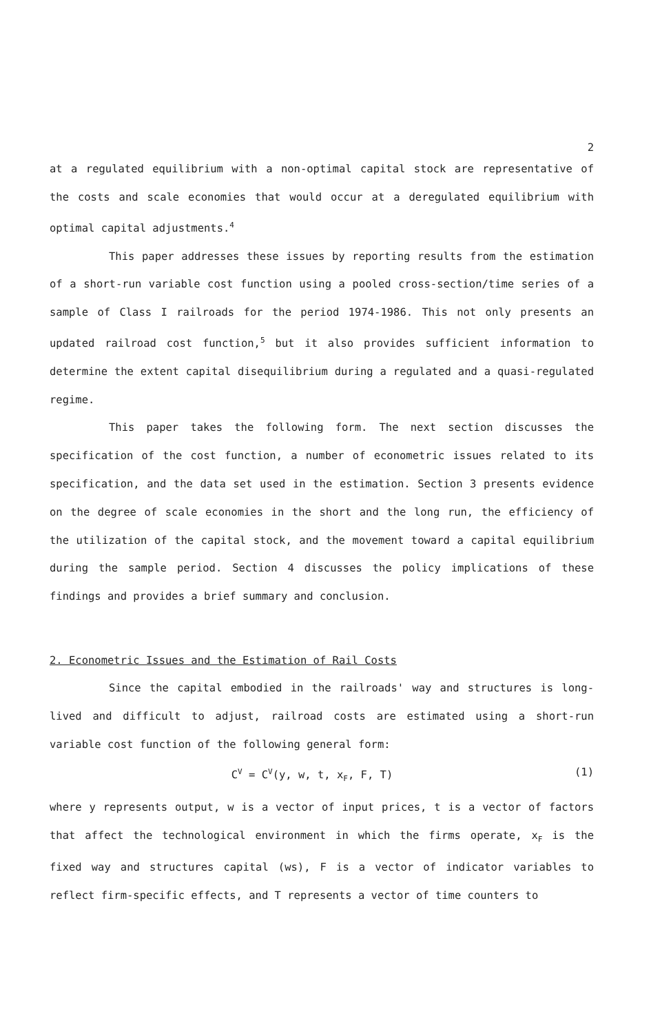2
at a regulated equilibrium with a non-optimal capital stock are representative of the costs and scale economies that would occur at a deregulated equilibrium with optimal capital adjustments.<sup>4</sup>
This paper addresses these issues by reporting results from the estimation of a short-run variable cost function using a pooled cross-section/time series of a sample of Class I railroads for the period 1974-1986. This not only presents an updated railroad cost function,<sup>5</sup> but it also provides sufficient information to determine the extent capital disequilibrium during a regulated and a quasi-regulated regime.
This paper takes the following form. The next section discusses the specification of the cost function, a number of econometric issues related to its specification, and the data set used in the estimation. Section 3 presents evidence on the degree of scale economies in the short and the long run, the efficiency of the utilization of the capital stock, and the movement toward a capital equilibrium during the sample period. Section 4 discusses the policy implications of these findings and provides a brief summary and conclusion.
2. Econometric Issues and the Estimation of Rail Costs
Since the capital embodied in the railroads' way and structures is long-lived and difficult to adjust, railroad costs are estimated using a short-run variable cost function of the following general form:
C<sup>V</sup> = C<sup>V</sup>(y, w, t, x<sub>F</sub>, F, T) (1)
where y represents output, w is a vector of input prices, t is a vector of factors that affect the technological environment in which the firms operate, x<sub>F</sub> is the fixed way and structures capital (ws), F is a vector of indicator variables to reflect firm-specific effects, and T represents a vector of time counters to